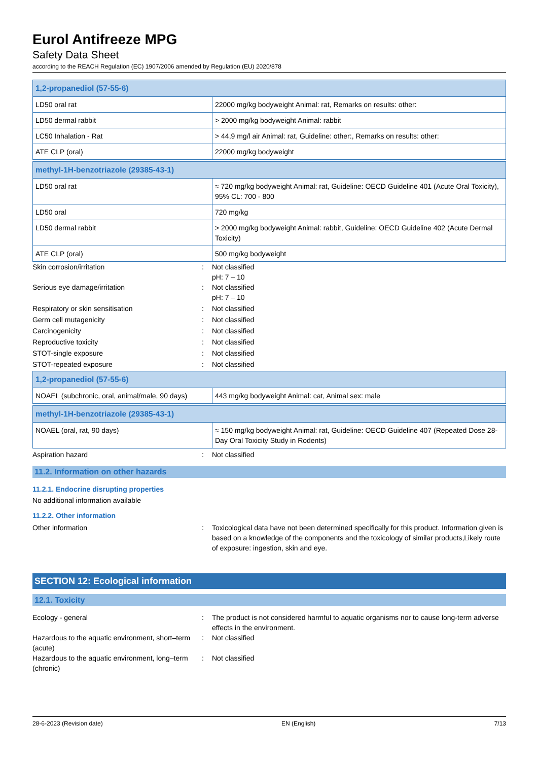Eurol Antifreeze MPG
Safety Data Sheet
according to the REACH Regulation (EC) 1907/2006 amended by Regulation (EU) 2020/878
| 1,2-propanediol (57-55-6) | |
| LD50 oral rat | 22000 mg/kg bodyweight Animal: rat, Remarks on results: other: |
| LD50 dermal rabbit | > 2000 mg/kg bodyweight Animal: rabbit |
| LC50 Inhalation - Rat | > 44,9 mg/l air Animal: rat, Guideline: other:, Remarks on results: other: |
| ATE CLP (oral) | 22000 mg/kg bodyweight |
| methyl-1H-benzotriazole (29385-43-1) | |
| LD50 oral rat | ≈ 720 mg/kg bodyweight Animal: rat, Guideline: OECD Guideline 401 (Acute Oral Toxicity), 95% CL: 700 - 800 |
| LD50 oral | 720 mg/kg |
| LD50 dermal rabbit | > 2000 mg/kg bodyweight Animal: rabbit, Guideline: OECD Guideline 402 (Acute Dermal Toxicity) |
| ATE CLP (oral) | 500 mg/kg bodyweight |
Skin corrosion/irritation : Not classified
pH: 7 – 10
Serious eye damage/irritation : Not classified
pH: 7 – 10
Respiratory or skin sensitisation : Not classified
Germ cell mutagenicity : Not classified
Carcinogenicity : Not classified
Reproductive toxicity : Not classified
STOT-single exposure : Not classified
STOT-repeated exposure : Not classified
| 1,2-propanediol (57-55-6) | |
| NOAEL (subchronic, oral, animal/male, 90 days) | 443 mg/kg bodyweight Animal: cat, Animal sex: male |
| methyl-1H-benzotriazole (29385-43-1) | |
| NOAEL (oral, rat, 90 days) | ≈ 150 mg/kg bodyweight Animal: rat, Guideline: OECD Guideline 407 (Repeated Dose 28-Day Oral Toxicity Study in Rodents) |
Aspiration hazard : Not classified
11.2. Information on other hazards
11.2.1. Endocrine disrupting properties
No additional information available
11.2.2. Other information
Other information : Toxicological data have not been determined specifically for this product. Information given is based on a knowledge of the components and the toxicology of similar products,Likely route of exposure: ingestion, skin and eye.
SECTION 12: Ecological information
12.1. Toxicity
Ecology - general : The product is not considered harmful to aquatic organisms nor to cause long-term adverse effects in the environment.
Hazardous to the aquatic environment, short–term (acute)
: Not classified
Hazardous to the aquatic environment, long–term (chronic)
: Not classified
28-6-2023 (Revision date) EN (English) 7/13